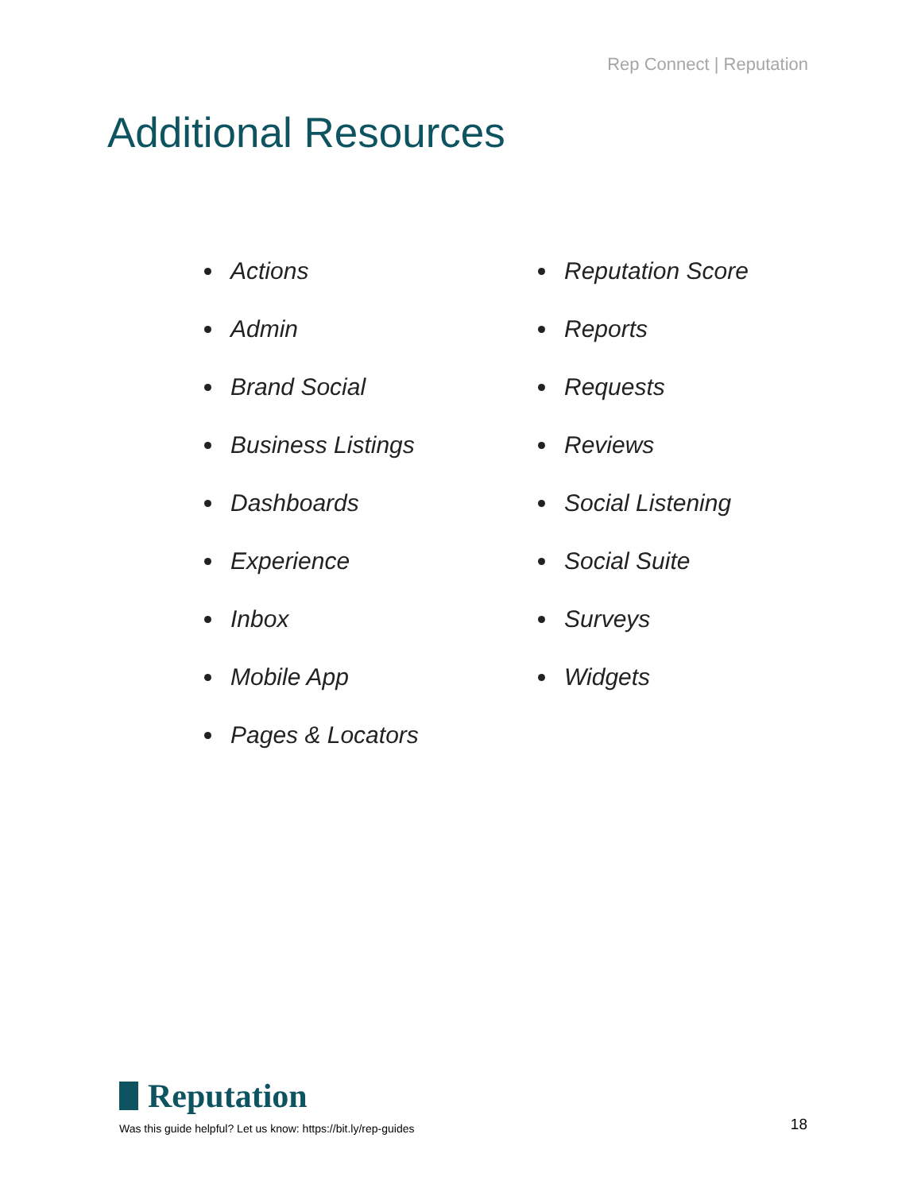Rep Connect | Reputation
Additional Resources
Actions
Admin
Brand Social
Business Listings
Dashboards
Experience
Inbox
Mobile App
Pages & Locators
Reputation Score
Reports
Requests
Reviews
Social Listening
Social Suite
Surveys
Widgets
Reputation
Was this guide helpful? Let us know: https://bit.ly/rep-guides
18